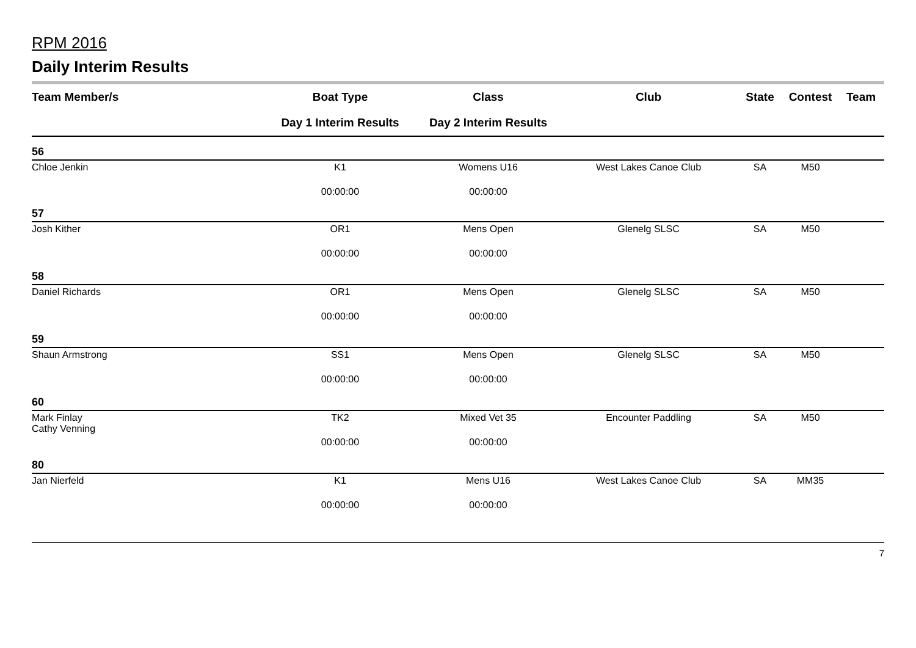RPM 2016
Daily Interim Results
| Team Member/s | Boat Type | Class | Club | State | Contest | Team |
| --- | --- | --- | --- | --- | --- | --- |
| | Day 1 Interim Results | Day 2 Interim Results | | | | |
| 56 | | | | | | |
| Chloe Jenkin | K1 | Womens U16 | West Lakes Canoe Club | SA | M50 | |
| | 00:00:00 | 00:00:00 | | | | |
| 57 | | | | | | |
| Josh Kither | OR1 | Mens Open | Glenelg SLSC | SA | M50 | |
| | 00:00:00 | 00:00:00 | | | | |
| 58 | | | | | | |
| Daniel Richards | OR1 | Mens Open | Glenelg SLSC | SA | M50 | |
| | 00:00:00 | 00:00:00 | | | | |
| 59 | | | | | | |
| Shaun Armstrong | SS1 | Mens Open | Glenelg SLSC | SA | M50 | |
| | 00:00:00 | 00:00:00 | | | | |
| 60 | | | | | | |
| Mark Finlay Cathy Venning | TK2 | Mixed Vet 35 | Encounter Paddling | SA | M50 | |
| | 00:00:00 | 00:00:00 | | | | |
| 80 | | | | | | |
| Jan Nierfeld | K1 | Mens U16 | West Lakes Canoe Club | SA | MM35 | |
| | 00:00:00 | 00:00:00 | | | | |
7